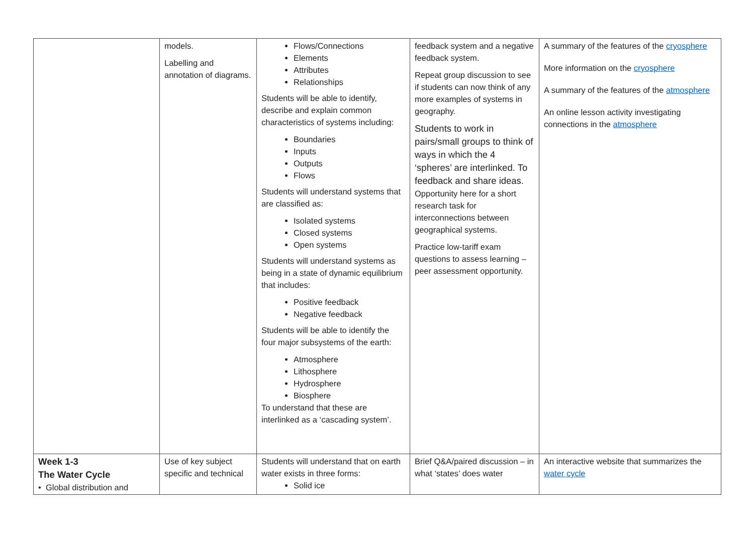| | models. Labelling and annotation of diagrams. | Flows/Connections Elements Attributes Relationships Students will be able to identify, describe and explain common characteristics of systems including: Boundaries Inputs Outputs Flows Students will understand systems that are classified as: Isolated systems Closed systems Open systems Students will understand systems as being in a state of dynamic equilibrium that includes: Positive feedback Negative feedback Students will be able to identify the four major subsystems of the earth: Atmosphere Lithosphere Hydrosphere Biosphere To understand that these are interlinked as a ‘cascading system’. | feedback system and a negative feedback system. Repeat group discussion to see if students can now think of any more examples of systems in geography. Students to work in pairs/small groups to think of ways in which the 4 ‘spheres’ are interlinked. To feedback and share ideas. Opportunity here for a short research task for interconnections between geographical systems. Practice low-tariff exam questions to assess learning – peer assessment opportunity. | A summary of the features of the cryosphere More information on the cryosphere A summary of the features of the atmosphere An online lesson activity investigating connections in the atmosphere |
| Week 1-3 The Water Cycle • Global distribution and | Use of key subject specific and technical | Students will understand that on earth water exists in three forms: Solid ice | Brief Q&A/paired discussion – in what ‘states’ does water | An interactive website that summarizes the water cycle |